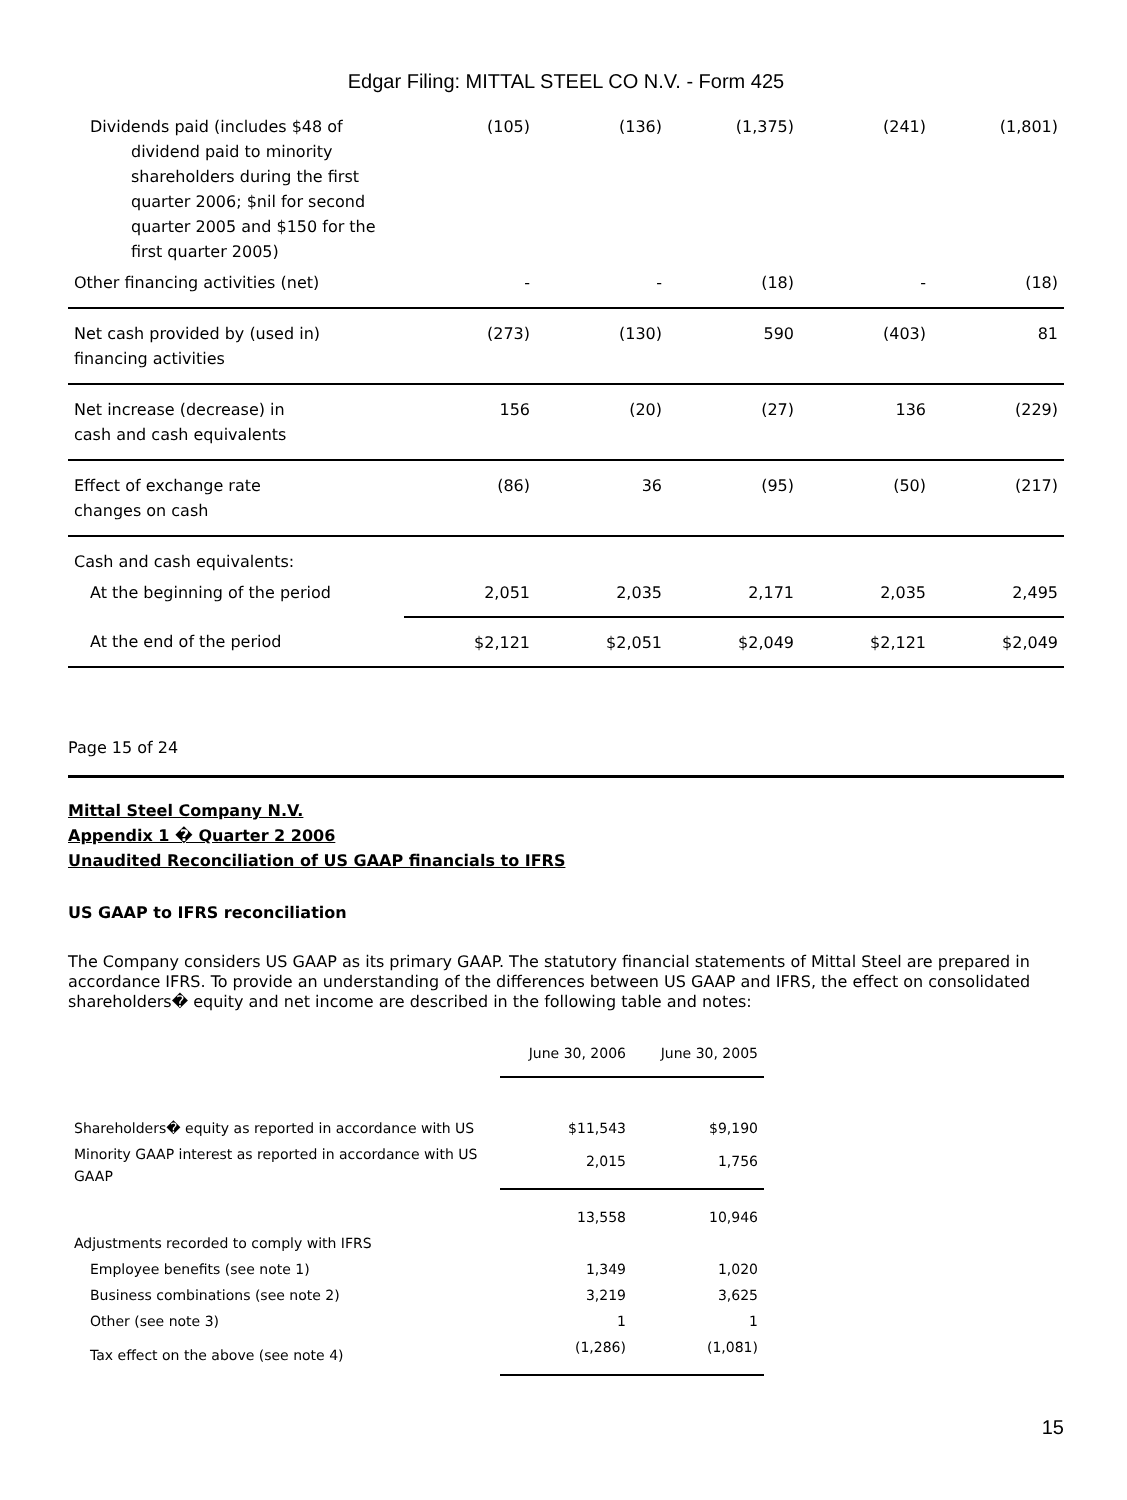Edgar Filing: MITTAL STEEL CO N.V. - Form 425
| Dividends paid (includes $48 of dividend paid to minority shareholders during the first quarter 2006; $nil for second quarter 2005 and $150 for the first quarter 2005) | (105) | (136) | (1,375) | (241) | (1,801) |
| Other financing activities (net) | - | - | (18) | - | (18) |
| Net cash provided by (used in) financing activities | (273) | (130) | 590 | (403) | 81 |
| Net increase (decrease) in cash and cash equivalents | 156 | (20) | (27) | 136 | (229) |
| Effect of exchange rate changes on cash | (86) | 36 | (95) | (50) | (217) |
| Cash and cash equivalents: | | | | | |
| At the beginning of the period | 2,051 | 2,035 | 2,171 | 2,035 | 2,495 |
| At the end of the period | $2,121 | $2,051 | $2,049 | $2,121 | $2,049 |
Page 15 of 24
Mittal Steel Company N.V.
Appendix 1 � Quarter 2 2006
Unaudited Reconciliation of US GAAP financials to IFRS
US GAAP to IFRS reconciliation
The Company considers US GAAP as its primary GAAP. The statutory financial statements of Mittal Steel are prepared in accordance IFRS. To provide an understanding of the differences between US GAAP and IFRS, the effect on consolidated shareholders� equity and net income are described in the following table and notes:
| | June 30, 2006 | June 30, 2005 |
| Shareholders� equity as reported in accordance with US | $11,543 | $9,190 |
| Minority GAAP interest as reported in accordance with US GAAP | 2,015 | 1,756 |
| | 13,558 | 10,946 |
| Adjustments recorded to comply with IFRS | | |
| Employee benefits (see note 1) | 1,349 | 1,020 |
| Business combinations (see note 2) | 3,219 | 3,625 |
| Other (see note 3) | 1 | 1 |
| Tax effect on the above (see note 4) | (1,286) | (1,081) |
15